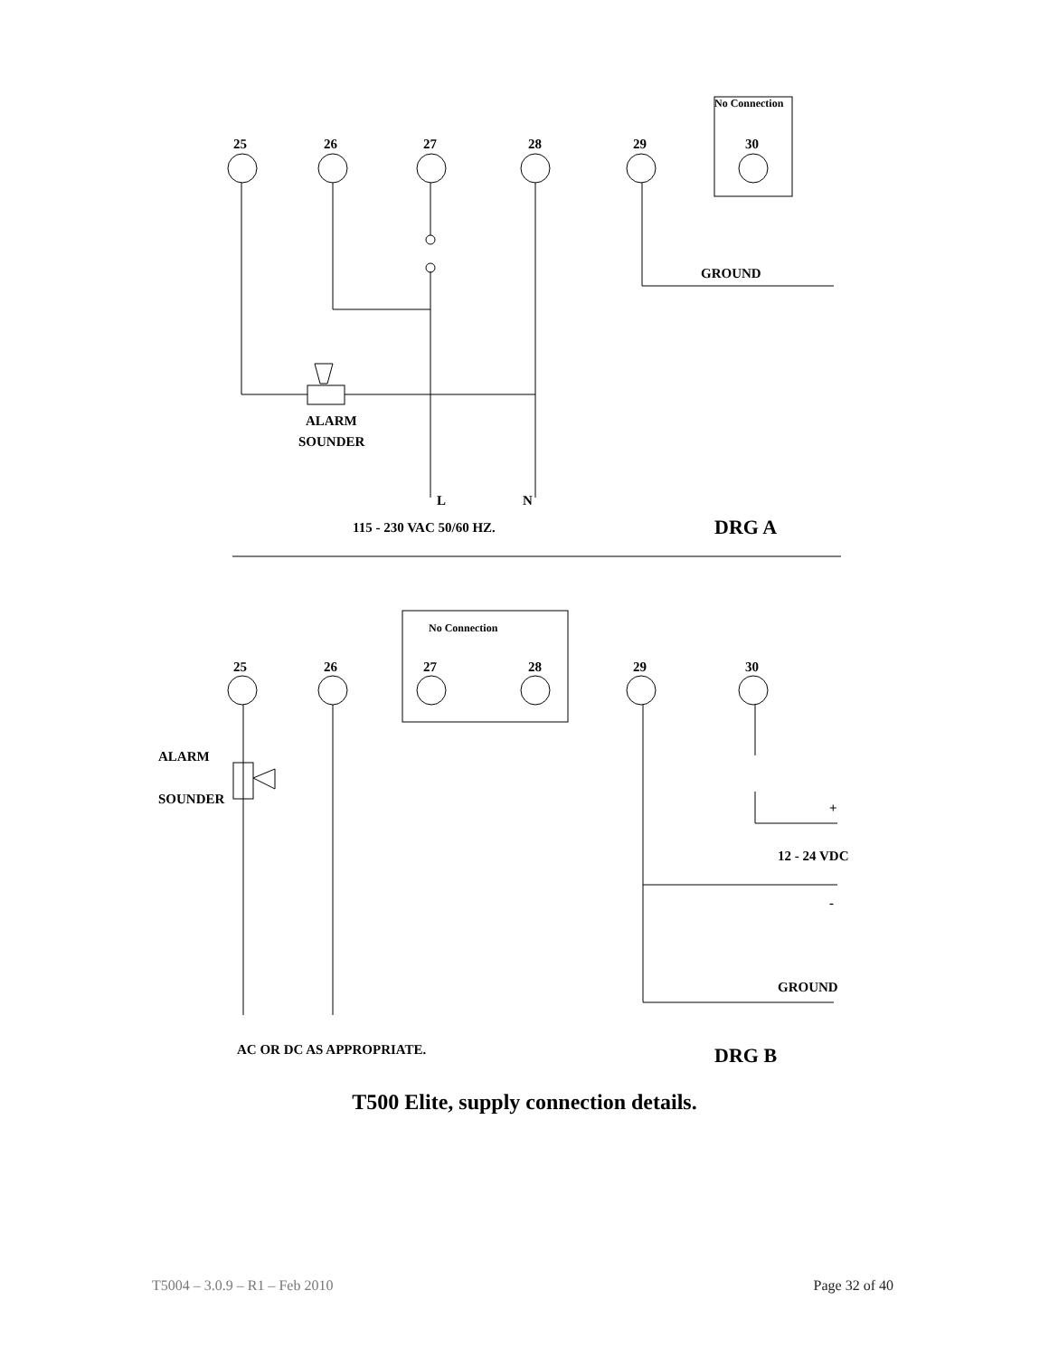No Connection
25
26
27
28
29
30
GROUND
ALARM
SOUNDER
L
N
115 - 230 VAC 50/60 HZ.
DRG A
No Connection
25
26
27
28
29
30
ALARM
SOUNDER
+
12 - 24 VDC
-
GROUND
AC OR DC AS APPROPRIATE.
DRG B
T500 Elite, supply connection details.
T5004 – 3.0.9 – R1 – Feb 2010 Page 32 of 40